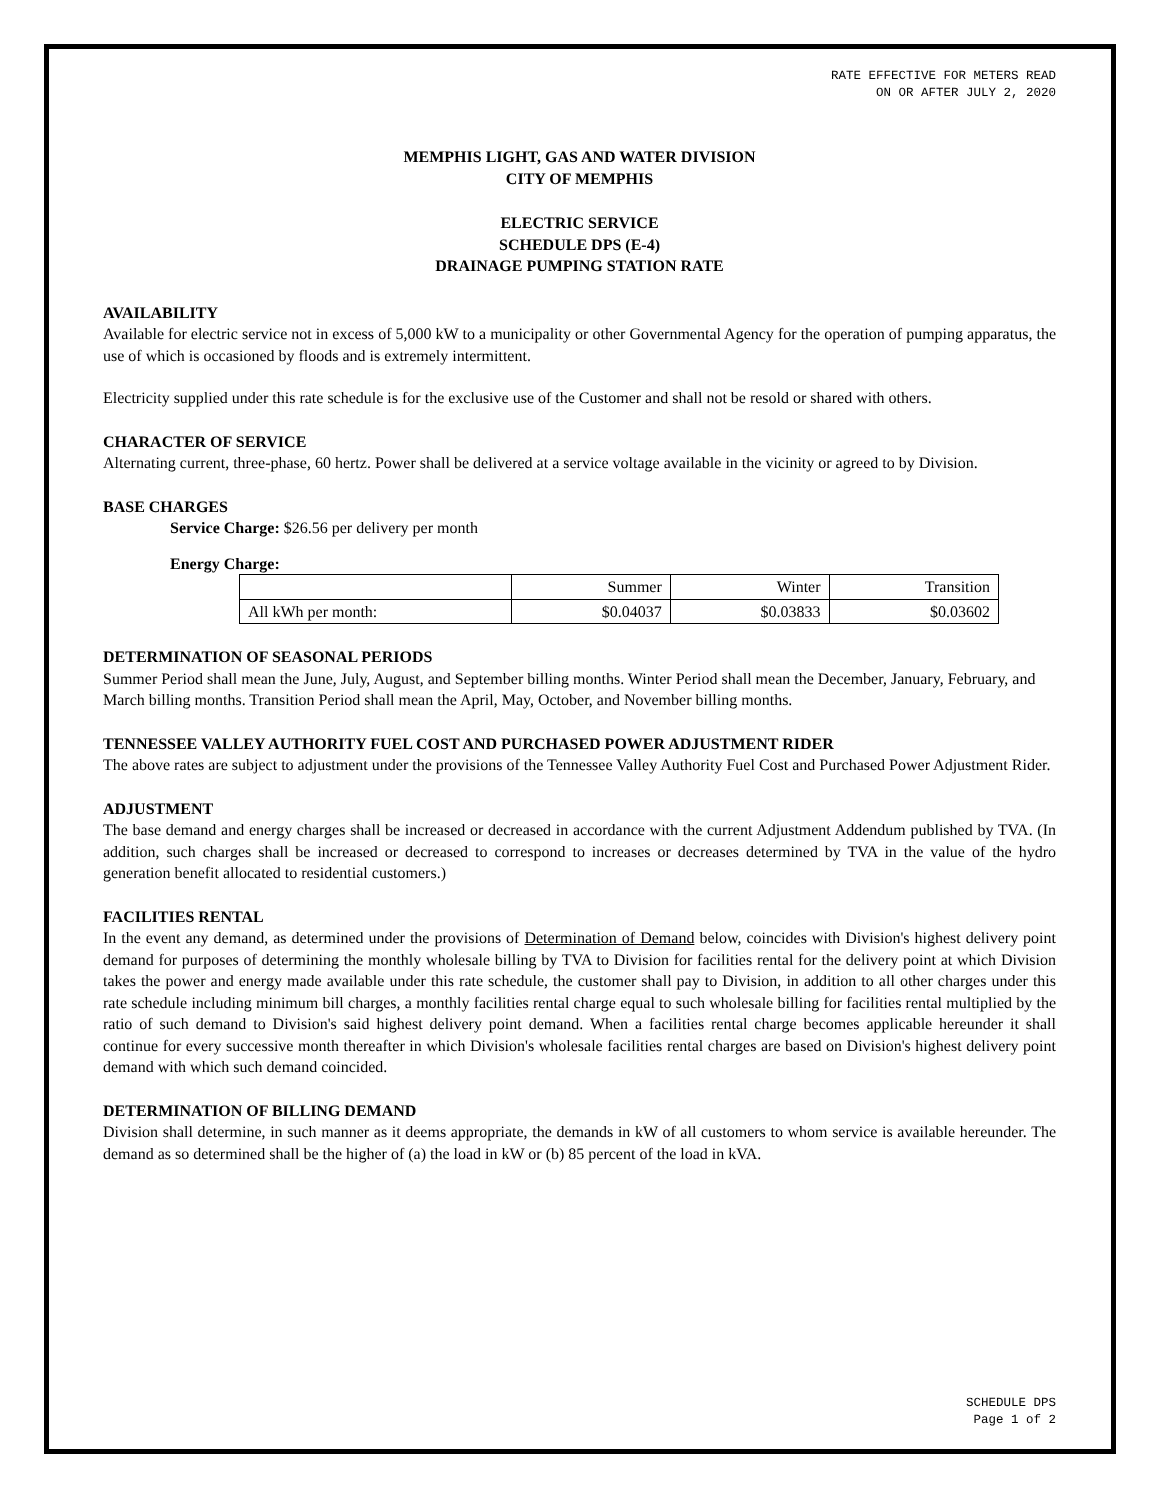RATE EFFECTIVE FOR METERS READ
ON OR AFTER JULY 2, 2020
MEMPHIS LIGHT, GAS AND WATER DIVISION
CITY OF MEMPHIS
ELECTRIC SERVICE
SCHEDULE DPS (E-4)
DRAINAGE PUMPING STATION RATE
AVAILABILITY
Available for electric service not in excess of 5,000 kW to a municipality or other Governmental Agency for the operation of pumping apparatus, the use of which is occasioned by floods and is extremely intermittent.
Electricity supplied under this rate schedule is for the exclusive use of the Customer and shall not be resold or shared with others.
CHARACTER OF SERVICE
Alternating current, three-phase, 60 hertz. Power shall be delivered at a service voltage available in the vicinity or agreed to by Division.
BASE CHARGES
Service Charge: $26.56 per delivery per month
Energy Charge:
| | Summer | Winter | Transition |
| All kWh per month: | $0.04037 | $0.03833 | $0.03602 |
DETERMINATION OF SEASONAL PERIODS
Summer Period shall mean the June, July, August, and September billing months. Winter Period shall mean the December, January, February, and March billing months. Transition Period shall mean the April, May, October, and November billing months.
TENNESSEE VALLEY AUTHORITY FUEL COST AND PURCHASED POWER ADJUSTMENT RIDER
The above rates are subject to adjustment under the provisions of the Tennessee Valley Authority Fuel Cost and Purchased Power Adjustment Rider.
ADJUSTMENT
The base demand and energy charges shall be increased or decreased in accordance with the current Adjustment Addendum published by TVA. (In addition, such charges shall be increased or decreased to correspond to increases or decreases determined by TVA in the value of the hydro generation benefit allocated to residential customers.)
FACILITIES RENTAL
In the event any demand, as determined under the provisions of Determination of Demand below, coincides with Division's highest delivery point demand for purposes of determining the monthly wholesale billing by TVA to Division for facilities rental for the delivery point at which Division takes the power and energy made available under this rate schedule, the customer shall pay to Division, in addition to all other charges under this rate schedule including minimum bill charges, a monthly facilities rental charge equal to such wholesale billing for facilities rental multiplied by the ratio of such demand to Division's said highest delivery point demand. When a facilities rental charge becomes applicable hereunder it shall continue for every successive month thereafter in which Division's wholesale facilities rental charges are based on Division's highest delivery point demand with which such demand coincided.
DETERMINATION OF BILLING DEMAND
Division shall determine, in such manner as it deems appropriate, the demands in kW of all customers to whom service is available hereunder. The demand as so determined shall be the higher of (a) the load in kW or (b) 85 percent of the load in kVA.
SCHEDULE DPS
Page 1 of 2